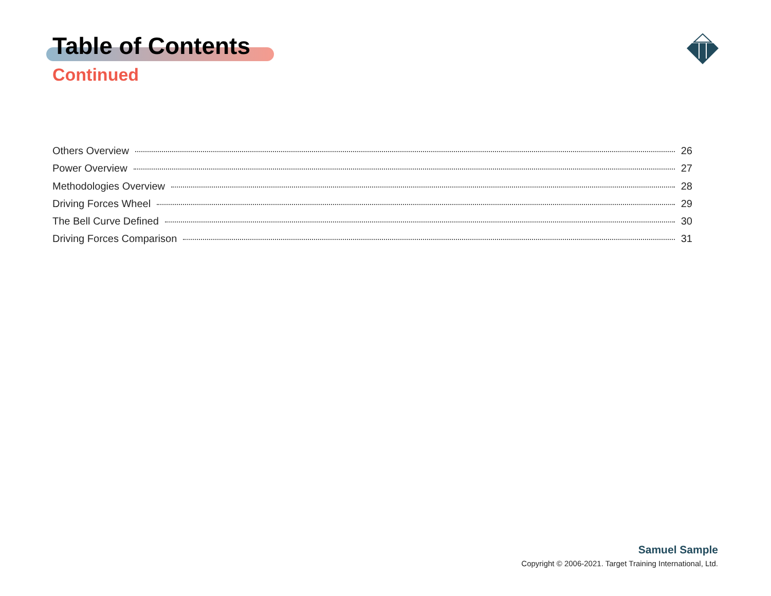Table of Contents
Continued
Others Overview 26
Power Overview 27
Methodologies Overview 28
Driving Forces Wheel 29
The Bell Curve Defined 30
Driving Forces Comparison 31
Samuel Sample
Copyright © 2006-2021. Target Training International, Ltd.